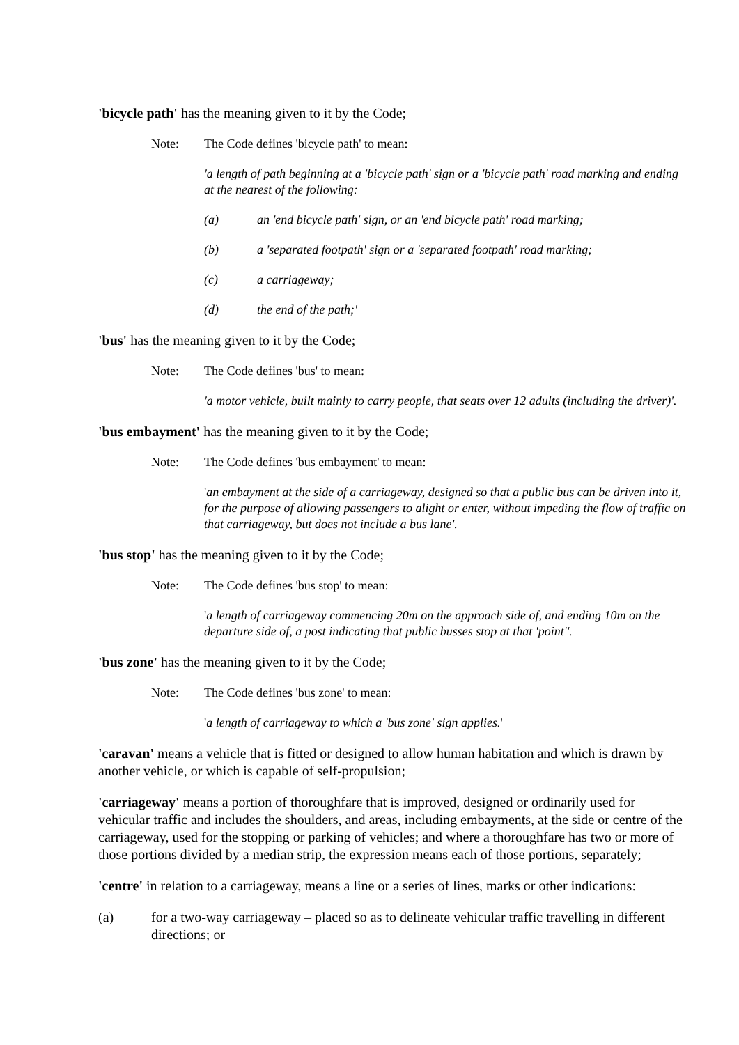'bicycle path' has the meaning given to it by the Code;
Note: The Code defines 'bicycle path' to mean:
'a length of path beginning at a 'bicycle path' sign or a 'bicycle path' road marking and ending at the nearest of the following:
(a) an 'end bicycle path' sign, or an 'end bicycle path' road marking;
(b) a 'separated footpath' sign or a 'separated footpath' road marking;
(c) a carriageway;
(d) the end of the path;'
'bus' has the meaning given to it by the Code;
Note: The Code defines 'bus' to mean:
'a motor vehicle, built mainly to carry people, that seats over 12 adults (including the driver)'.
'bus embayment' has the meaning given to it by the Code;
Note: The Code defines 'bus embayment' to mean:
'an embayment at the side of a carriageway, designed so that a public bus can be driven into it, for the purpose of allowing passengers to alight or enter, without impeding the flow of traffic on that carriageway, but does not include a bus lane'.
'bus stop' has the meaning given to it by the Code;
Note: The Code defines 'bus stop' to mean:
'a length of carriageway commencing 20m on the approach side of, and ending 10m on the departure side of, a post indicating that public busses stop at that 'point''.
'bus zone' has the meaning given to it by the Code;
Note: The Code defines 'bus zone' to mean:
'a length of carriageway to which a 'bus zone' sign applies.'
'caravan' means a vehicle that is fitted or designed to allow human habitation and which is drawn by another vehicle, or which is capable of self-propulsion;
'carriageway' means a portion of thoroughfare that is improved, designed or ordinarily used for vehicular traffic and includes the shoulders, and areas, including embayments, at the side or centre of the carriageway, used for the stopping or parking of vehicles; and where a thoroughfare has two or more of those portions divided by a median strip, the expression means each of those portions, separately;
'centre' in relation to a carriageway, means a line or a series of lines, marks or other indications:
(a) for a two-way carriageway – placed so as to delineate vehicular traffic travelling in different directions; or